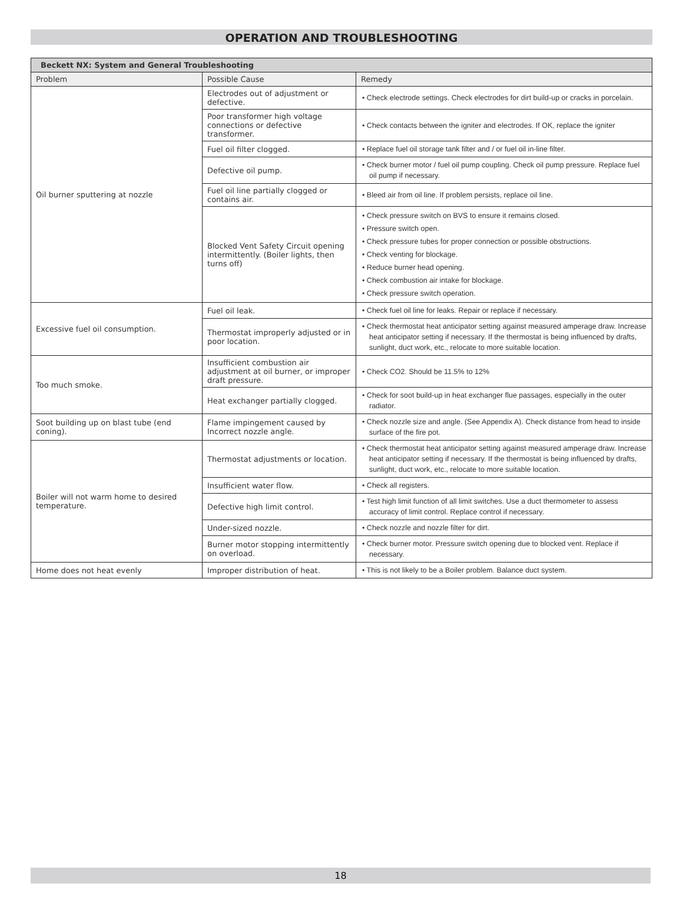OPERATION AND TROUBLESHOOTING
| Beckett NX: System and General Troubleshooting | | |
| --- | --- | --- |
| Problem | Possible Cause | Remedy |
| Oil burner sputtering at nozzle | Electrodes out of adjustment or defective. | • Check electrode settings. Check electrodes for dirt build-up or cracks in porcelain. |
| | Poor transformer high voltage connections or defective transformer. | • Check contacts between the igniter and electrodes. If OK, replace the igniter |
| | Fuel oil filter clogged. | • Replace fuel oil storage tank filter and / or fuel oil in-line filter. |
| | Defective oil pump. | • Check burner motor / fuel oil pump coupling. Check oil pump pressure. Replace fuel oil pump if necessary. |
| | Fuel oil line partially clogged or contains air. | • Bleed air from oil line. If problem persists, replace oil line. |
| | Blocked Vent Safety Circuit opening intermittently. (Boiler lights, then turns off) | • Check pressure switch on BVS to ensure it remains closed. • Pressure switch open. • Check pressure tubes for proper connection or possible obstructions. • Check venting for blockage. • Reduce burner head opening. • Check combustion air intake for blockage. • Check pressure switch operation. |
| Excessive fuel oil consumption. | Fuel oil leak. | • Check fuel oil line for leaks. Repair or replace if necessary. |
| | Thermostat improperly adjusted or in poor location. | • Check thermostat heat anticipator setting against measured amperage draw. Increase heat anticipator setting if necessary. If the thermostat is being influenced by drafts, sunlight, duct work, etc., relocate to more suitable location. |
| Too much smoke. | Insufficient combustion air adjustment at oil burner, or improper draft pressure. | • Check CO2. Should be 11.5% to 12% |
| | Heat exchanger partially clogged. | • Check for soot build-up in heat exchanger flue passages, especially in the outer radiator. |
| Soot building up on blast tube (end coning). | Flame impingement caused by Incorrect nozzle angle. | • Check nozzle size and angle. (See Appendix A). Check distance from head to inside surface of the fire pot. |
| Boiler will not warm home to desired temperature. | Thermostat adjustments or location. | • Check thermostat heat anticipator setting against measured amperage draw. Increase heat anticipator setting if necessary. If the thermostat is being influenced by drafts, sunlight, duct work, etc., relocate to more suitable location. |
| | Insufficient water flow. | • Check all registers. |
| | Defective high limit control. | • Test high limit function of all limit switches. Use a duct thermometer to assess accuracy of limit control. Replace control if necessary. |
| | Under-sized nozzle. | • Check nozzle and nozzle filter for dirt. |
| | Burner motor stopping intermittently on overload. | • Check burner motor. Pressure switch opening due to blocked vent. Replace if necessary. |
| Home does not heat evenly | Improper distribution of heat. | • This is not likely to be a Boiler problem. Balance duct system. |
18